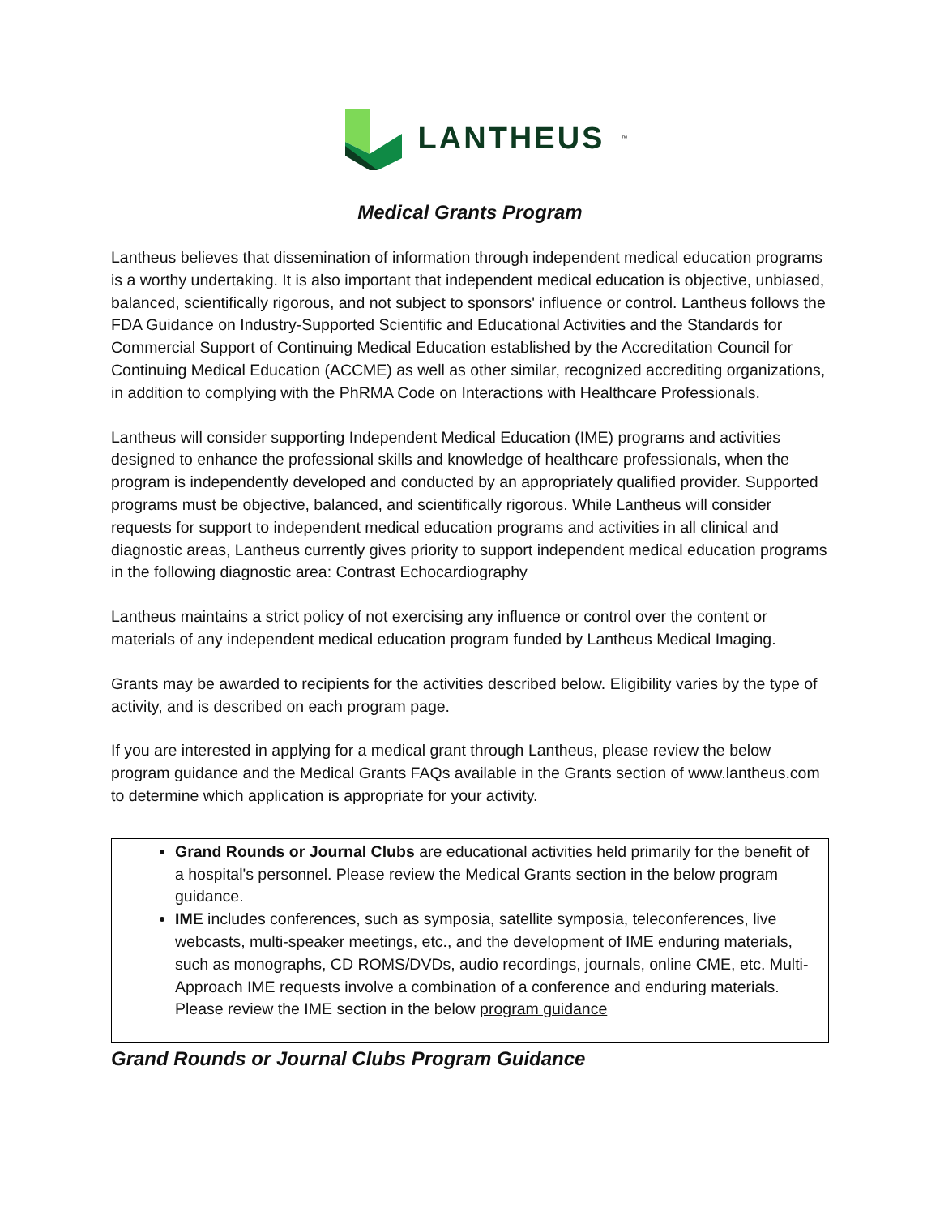LANTHEUS<sup>™</sup>
Medical Grants Program
Lantheus believes that dissemination of information through independent medical education programs is a worthy undertaking. It is also important that independent medical education is objective, unbiased, balanced, scientifically rigorous, and not subject to sponsors' influence or control. Lantheus follows the FDA Guidance on Industry-Supported Scientific and Educational Activities and the Standards for Commercial Support of Continuing Medical Education established by the Accreditation Council for Continuing Medical Education (ACCME) as well as other similar, recognized accrediting organizations, in addition to complying with the PhRMA Code on Interactions with Healthcare Professionals.
Lantheus will consider supporting Independent Medical Education (IME) programs and activities designed to enhance the professional skills and knowledge of healthcare professionals, when the program is independently developed and conducted by an appropriately qualified provider. Supported programs must be objective, balanced, and scientifically rigorous. While Lantheus will consider requests for support to independent medical education programs and activities in all clinical and diagnostic areas, Lantheus currently gives priority to support independent medical education programs in the following diagnostic area: Contrast Echocardiography
Lantheus maintains a strict policy of not exercising any influence or control over the content or materials of any independent medical education program funded by Lantheus Medical Imaging.
Grants may be awarded to recipients for the activities described below. Eligibility varies by the type of activity, and is described on each program page.
If you are interested in applying for a medical grant through Lantheus, please review the below program guidance and the Medical Grants FAQs available in the Grants section of www.lantheus.com to determine which application is appropriate for your activity.
Grand Rounds or Journal Clubs are educational activities held primarily for the benefit of a hospital's personnel. Please review the Medical Grants section in the below program guidance.
IME includes conferences, such as symposia, satellite symposia, teleconferences, live webcasts, multi-speaker meetings, etc., and the development of IME enduring materials, such as monographs, CD ROMS/DVDs, audio recordings, journals, online CME, etc. Multi-Approach IME requests involve a combination of a conference and enduring materials. Please review the IME section in the below program guidance
Grand Rounds or Journal Clubs Program Guidance